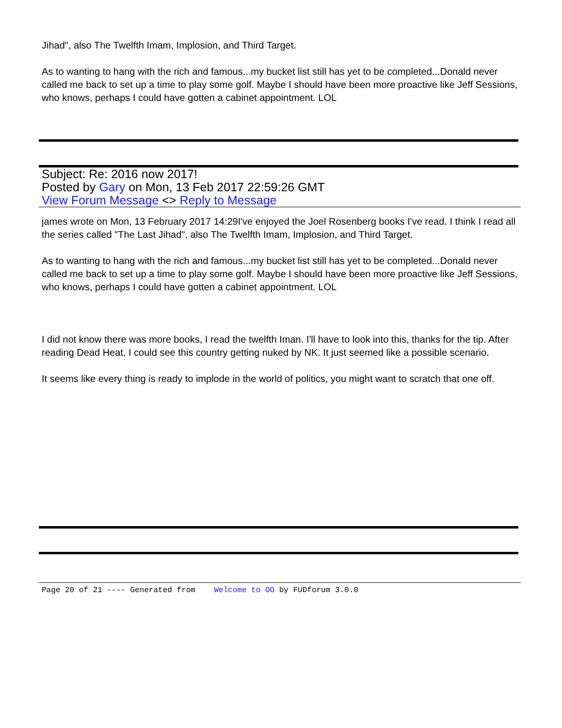Jihad", also The Twelfth Imam, Implosion, and Third Target.
As to wanting to hang with the rich and famous...my bucket list still has yet to be completed...Donald never called me back to set up a time to play some golf. Maybe I should have been more proactive like Jeff Sessions, who knows, perhaps I could have gotten a cabinet appointment. LOL
Subject: Re: 2016 now 2017!
Posted by Gary on Mon, 13 Feb 2017 22:59:26 GMT
View Forum Message <> Reply to Message
james wrote on Mon, 13 February 2017 14:29I've enjoyed the Joel Rosenberg books I've read. I think I read all the series called "The Last Jihad", also The Twelfth Imam, Implosion, and Third Target.
As to wanting to hang with the rich and famous...my bucket list still has yet to be completed...Donald never called me back to set up a time to play some golf. Maybe I should have been more proactive like Jeff Sessions, who knows, perhaps I could have gotten a cabinet appointment. LOL
I did not know there was more books, I read the twelfth Iman. I'll have to look into this, thanks for the tip. After reading Dead Heat, I could see this country getting nuked by NK. It just seemed like a possible scenario.
It seems like every thing is ready to implode in the world of politics, you might want to scratch that one off.
Page 20 of 21 ---- Generated from Welcome to OO by FUDforum 3.0.0